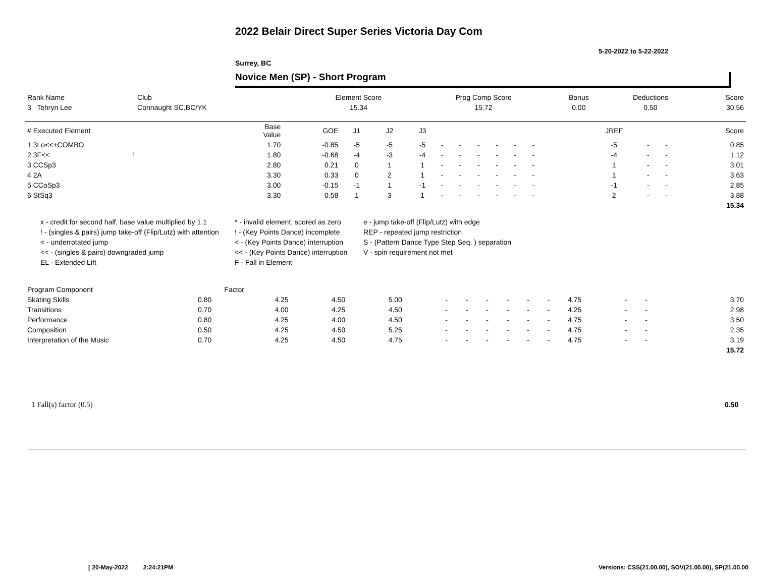2022 Belair Direct Super Series Victoria Day Com
5-20-2022 to 5-22-2022
Surrey, BC
Novice Men (SP) - Short Program
| Rank Name | Club | Element Score | Prog Comp Score | Bonus | Deductions | Score |
| --- | --- | --- | --- | --- | --- | --- |
| 3 Tehryn Lee | Connaught SC,BC/YK | 15.34 | 15.72 | 0.00 | 0.50 | 30.56 |
| # Executed Element | Base Value | GOE | J1 | J2 | J3 | | | | | | | | | | JREF | | | Score |
| --- | --- | --- | --- | --- | --- | --- | --- | --- | --- | --- | --- | --- | --- | --- | --- | --- | --- | --- |
| 1 3Lo<<+COMBO | 1.70 | -0.85 | -5 | -5 | -5 | - | - | - | - | - | - | | | | -5 | - | - | 0.85 |
| 2 3F<< ! | 1.80 | -0.68 | -4 | -3 | -4 | - | - | - | - | - | - | | | | -4 | - | - | 1.12 |
| 3 CCSp3 | 2.80 | 0.21 | 0 | 1 | 1 | - | - | - | - | - | - | | | | 1 | - | - | 3.01 |
| 4 2A | 3.30 | 0.33 | 0 | 2 | 1 | - | - | - | - | - | - | | | | 1 | - | - | 3.63 |
| 5 CCoSp3 | 3.00 | -0.15 | -1 | 1 | -1 | - | - | - | - | - | - | | | | -1 | - | - | 2.85 |
| 6 StSq3 | 3.30 | 0.58 | 1 | 3 | 1 | - | - | - | - | - | - | | | | 2 | - | - | 3.88 |
| | | | | | | | | | | | | | | | | | | 15.34 |
x - credit for second half, base value multiplied by 1.1
* - invalid element, scored as zero
e - jump take-off (Flip/Lutz) with edge
! - (singles & pairs) jump take-off (Flip/Lutz) with attention
! - (Key Points Dance) incomplete
REP - repeated jump restriction
< - underrotated jump
< - (Key Points Dance) interruption
S - (Pattern Dance Type Step Seq. ) separation
<< - (singles & pairs) downgraded jump
<< - (Key Points Dance) interruption
V - spin requirement not met
EL - Extended Lift
F - Fall in Element
| Program Component | Factor | | | | | | | | | | | | | | |
| --- | --- | --- | --- | --- | --- | --- | --- | --- | --- | --- | --- | --- | --- | --- | --- |
| Skating Skills | 0.80 | 4.25 | 4.50 | 5.00 | - | - | - | - | - | - | 4.75 | - | - | | 3.70 |
| Transitions | 0.70 | 4.00 | 4.25 | 4.50 | - | - | - | - | - | - | 4.25 | - | - | | 2.98 |
| Performance | 0.80 | 4.25 | 4.00 | 4.50 | - | - | - | - | - | - | 4.75 | - | - | | 3.50 |
| Composition | 0.50 | 4.25 | 4.50 | 5.25 | - | - | - | - | - | - | 4.75 | - | - | | 2.35 |
| Interpretation of the Music | 0.70 | 4.25 | 4.50 | 4.75 | - | - | - | - | - | - | 4.75 | - | - | | 3.19 |
| | | | | | | | | | | | | | | | 15.72 |
1 Fall(s) factor (0.5) 0.50
[ 20-May-2022 2:24:21PM
Versions: CSS(21.00.00), SOV(21.00.00), SP(21.00.00